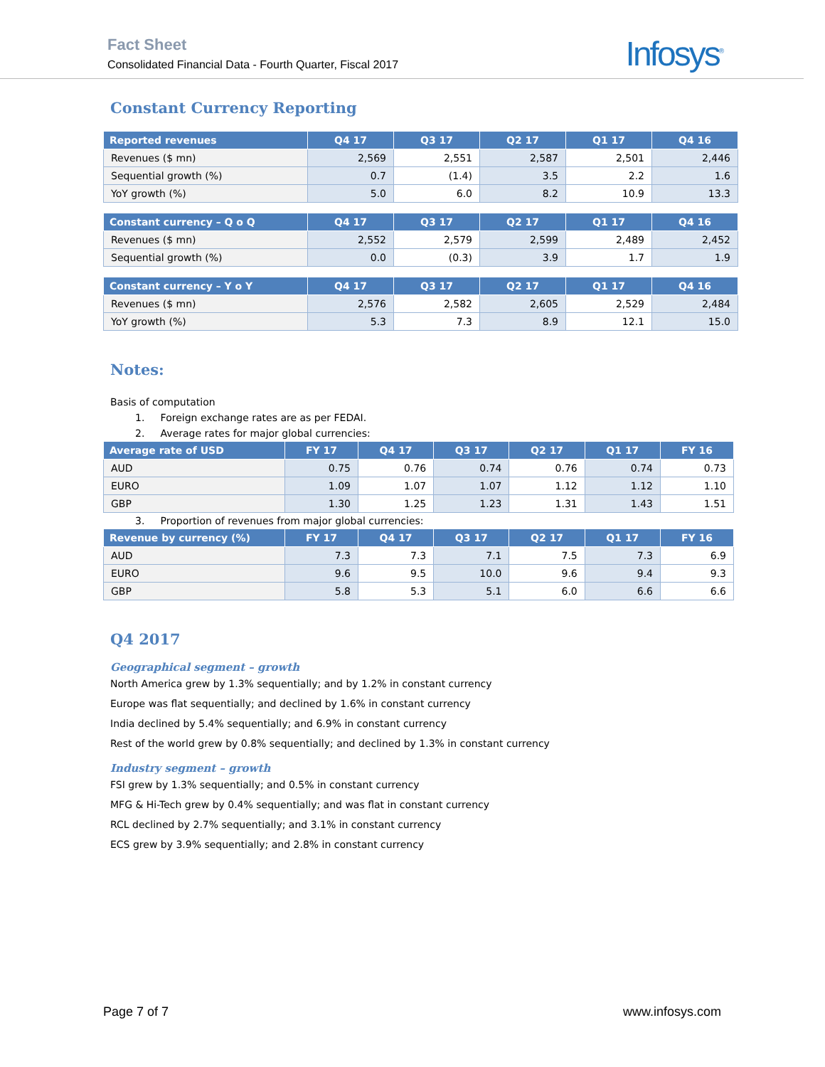Fact Sheet
Consolidated Financial Data - Fourth Quarter, Fiscal 2017
Infosys<sup>®</sup>
Constant Currency Reporting
| Reported revenues | Q4 17 | Q3 17 | Q2 17 | Q1 17 | Q4 16 |
| --- | --- | --- | --- | --- | --- |
| Revenues ($ mn) | 2,569 | 2,551 | 2,587 | 2,501 | 2,446 |
| Sequential growth (%) | 0.7 | (1.4) | 3.5 | 2.2 | 1.6 |
| YoY growth (%) | 5.0 | 6.0 | 8.2 | 10.9 | 13.3 |
| Constant currency – Q o Q | Q4 17 | Q3 17 | Q2 17 | Q1 17 | Q4 16 |
| --- | --- | --- | --- | --- | --- |
| Revenues ($ mn) | 2,552 | 2,579 | 2,599 | 2,489 | 2,452 |
| Sequential growth (%) | 0.0 | (0.3) | 3.9 | 1.7 | 1.9 |
| Constant currency – Y o Y | Q4 17 | Q3 17 | Q2 17 | Q1 17 | Q4 16 |
| --- | --- | --- | --- | --- | --- |
| Revenues ($ mn) | 2,576 | 2,582 | 2,605 | 2,529 | 2,484 |
| YoY growth (%) | 5.3 | 7.3 | 8.9 | 12.1 | 15.0 |
Notes:
Basis of computation
1. Foreign exchange rates are as per FEDAI.
2. Average rates for major global currencies:
| Average rate of USD | FY 17 | Q4 17 | Q3 17 | Q2 17 | Q1 17 | FY 16 |
| --- | --- | --- | --- | --- | --- | --- |
| AUD | 0.75 | 0.76 | 0.74 | 0.76 | 0.74 | 0.73 |
| EURO | 1.09 | 1.07 | 1.07 | 1.12 | 1.12 | 1.10 |
| GBP | 1.30 | 1.25 | 1.23 | 1.31 | 1.43 | 1.51 |
3. Proportion of revenues from major global currencies:
| Revenue by currency (%) | FY 17 | Q4 17 | Q3 17 | Q2 17 | Q1 17 | FY 16 |
| --- | --- | --- | --- | --- | --- | --- |
| AUD | 7.3 | 7.3 | 7.1 | 7.5 | 7.3 | 6.9 |
| EURO | 9.6 | 9.5 | 10.0 | 9.6 | 9.4 | 9.3 |
| GBP | 5.8 | 5.3 | 5.1 | 6.0 | 6.6 | 6.6 |
Q4 2017
Geographical segment – growth
North America grew by 1.3% sequentially; and by 1.2% in constant currency
Europe was flat sequentially; and declined by 1.6% in constant currency
India declined by 5.4% sequentially; and 6.9% in constant currency
Rest of the world grew by 0.8% sequentially; and declined by 1.3% in constant currency
Industry segment – growth
FSI grew by 1.3% sequentially; and 0.5% in constant currency
MFG & Hi-Tech grew by 0.4% sequentially; and was flat in constant currency
RCL declined by 2.7% sequentially; and 3.1% in constant currency
ECS grew by 3.9% sequentially; and 2.8% in constant currency
Page 7 of 7 www.infosys.com